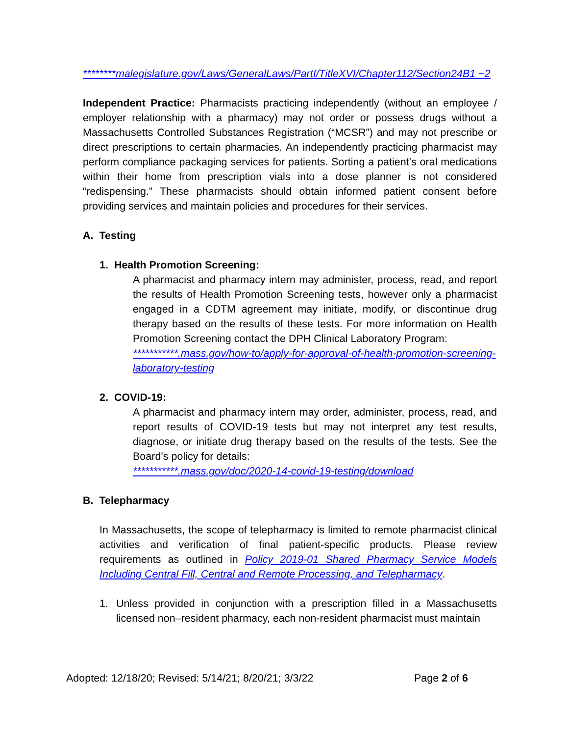********malegislature.gov/Laws/GeneralLaws/PartI/TitleXVI/Chapter112/Section24B1 ~2
Independent Practice: Pharmacists practicing independently (without an employee / employer relationship with a pharmacy) may not order or possess drugs without a Massachusetts Controlled Substances Registration (“MCSR”) and may not prescribe or direct prescriptions to certain pharmacies. An independently practicing pharmacist may perform compliance packaging services for patients. Sorting a patient’s oral medications within their home from prescription vials into a dose planner is not considered “redispensing.” These pharmacists should obtain informed patient consent before providing services and maintain policies and procedures for their services.
A. Testing
1. Health Promotion Screening:
A pharmacist and pharmacy intern may administer, process, read, and report the results of Health Promotion Screening tests, however only a pharmacist engaged in a CDTM agreement may initiate, modify, or discontinue drug therapy based on the results of these tests. For more information on Health Promotion Screening contact the DPH Clinical Laboratory Program:
***********.mass.gov/how-to/apply-for-approval-of-health-promotion-screening-laboratory-testing
2. COVID-19:
A pharmacist and pharmacy intern may order, administer, process, read, and report results of COVID-19 tests but may not interpret any test results, diagnose, or initiate drug therapy based on the results of the tests. See the Board’s policy for details:
***********.mass.gov/doc/2020-14-covid-19-testing/download
B. Telepharmacy
In Massachusetts, the scope of telepharmacy is limited to remote pharmacist clinical activities and verification of final patient-specific products. Please review requirements as outlined in Policy 2019-01 Shared Pharmacy Service Models Including Central Fill, Central and Remote Processing, and Telepharmacy.
1. Unless provided in conjunction with a prescription filled in a Massachusetts licensed non–resident pharmacy, each non-resident pharmacist must maintain
Adopted: 12/18/20; Revised: 5/14/21; 8/20/21; 3/3/22 Page 2 of 6